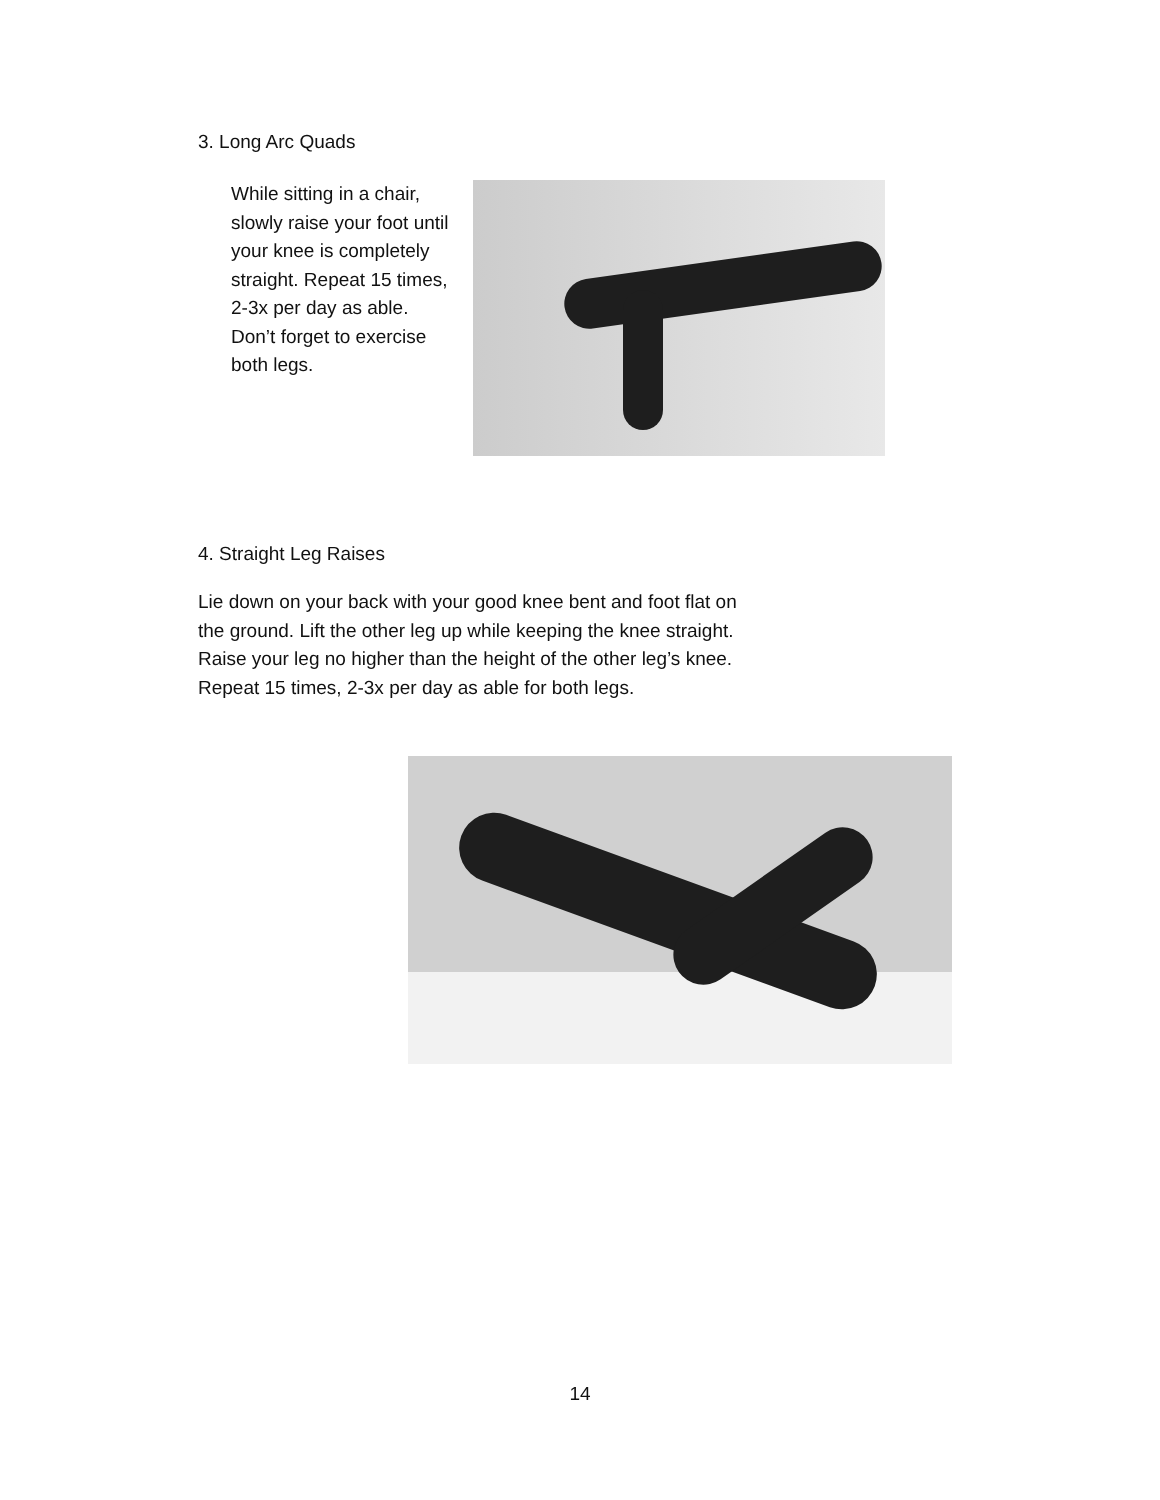3. Long Arc Quads
While sitting in a chair, slowly raise your foot until your knee is completely straight. Repeat 15 times, 2-3x per day as able. Don’t forget to exercise both legs.
4. Straight Leg Raises
Lie down on your back with your good knee bent and foot flat on the ground. Lift the other leg up while keeping the knee straight. Raise your leg no higher than the height of the other leg’s knee. Repeat 15 times, 2-3x per day as able for both legs.
14